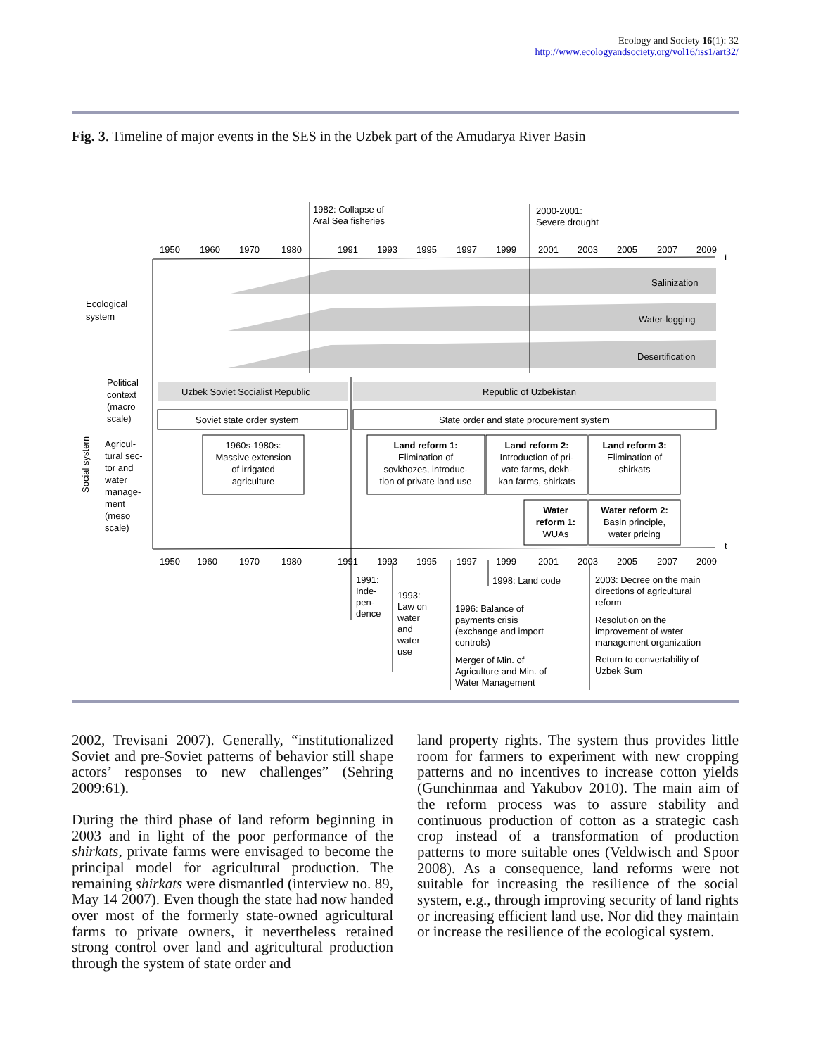Ecology and Society 16(1): 32
http://www.ecologyandsociety.org/vol16/iss1/art32/
Fig. 3. Timeline of major events in the SES in the Uzbek part of the Amudarya River Basin
1950
1960
1970
1980
1991
1993
1995
1997
1999
2001
2003
2005
2007
2009
t
1982: Collapse of
Aral Sea fisheries
2000-2001:
Severe drought
Salinization
Water-logging
Desertification
Ecological
system
Political
context
(macro
scale)
Agricul-
tural sec-
tor and
water
manage-
ment
(meso
scale)
Social system
Uzbek Soviet Socialist Republic
Republic of Uzbekistan
Soviet state order system
State order and state procurement system
1960s-1980s:
Massive extension
of irrigated
agriculture
Land reform 1:
Elimination of
sovkhozes, introduc-
tion of private land use
Land reform 2:
Introduction of pri-
vate farms, dekh-
kan farms, shirkats
Land reform 3:
Elimination of
shirkats
Water
reform 1:
WUAs
Water reform 2:
Basin principle,
water pricing
1950
1960
1970
1980
1991
1993
1995
1997
1999
2001
2003
2005
2007
2009
t
1991:
Inde-
pen-
dence
1993:
Law on
water
and
water
use
1998: Land code
1996: Balance of
payments crisis
(exchange and import
controls)
Merger of Min. of
Agriculture and Min. of
Water Management
2003: Decree on the main
directions of agricultural
reform
Resolution on the
improvement of water
management organization
Return to convertability of
Uzbek Sum
2002, Trevisani 2007). Generally, “institutionalized Soviet and pre-Soviet patterns of behavior still shape actors’ responses to new challenges” (Sehring 2009:61).
During the third phase of land reform beginning in 2003 and in light of the poor performance of the shirkats, private farms were envisaged to become the principal model for agricultural production. The remaining shirkats were dismantled (interview no. 89, May 14 2007). Even though the state had now handed over most of the formerly state-owned agricultural farms to private owners, it nevertheless retained strong control over land and agricultural production through the system of state order and
land property rights. The system thus provides little room for farmers to experiment with new cropping patterns and no incentives to increase cotton yields (Gunchinmaa and Yakubov 2010). The main aim of the reform process was to assure stability and continuous production of cotton as a strategic cash crop instead of a transformation of production patterns to more suitable ones (Veldwisch and Spoor 2008). As a consequence, land reforms were not suitable for increasing the resilience of the social system, e.g., through improving security of land rights or increasing efficient land use. Nor did they maintain or increase the resilience of the ecological system.